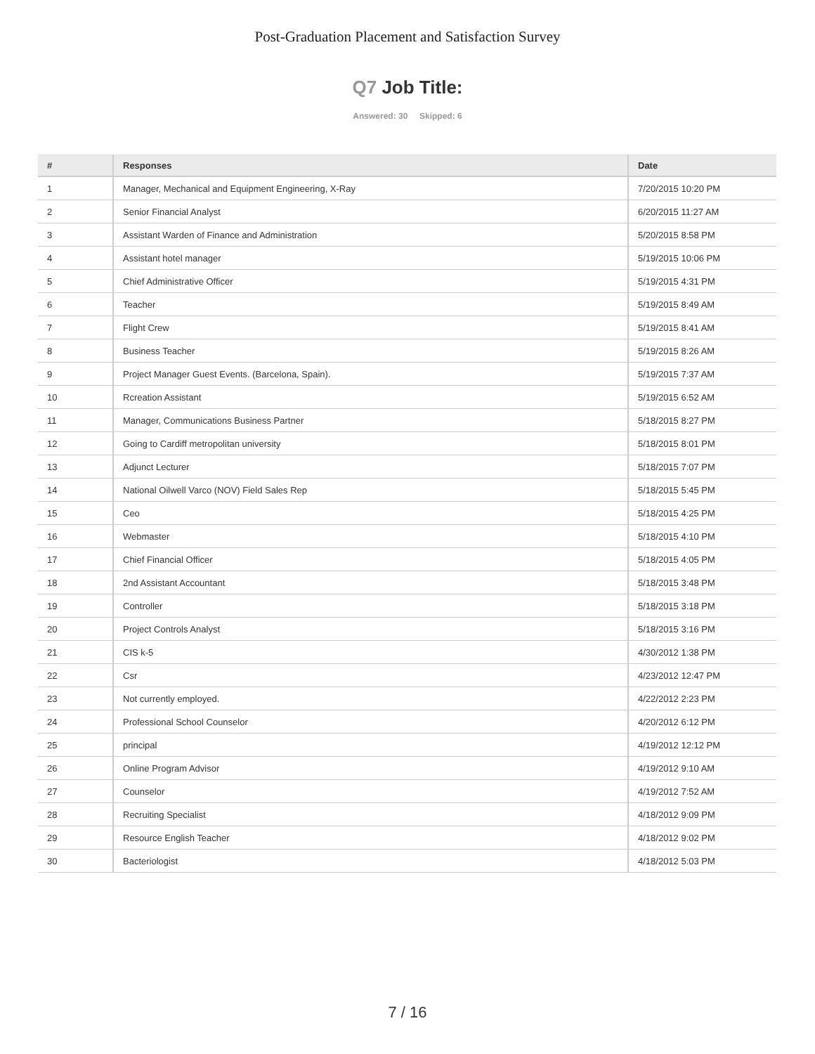Post-Graduation Placement and Satisfaction Survey
Q7 Job Title:
Answered: 30 Skipped: 6
| # | Responses | Date |
| --- | --- | --- |
| 1 | Manager, Mechanical and Equipment Engineering, X-Ray | 7/20/2015 10:20 PM |
| 2 | Senior Financial Analyst | 6/20/2015 11:27 AM |
| 3 | Assistant Warden of Finance and Administration | 5/20/2015 8:58 PM |
| 4 | Assistant hotel manager | 5/19/2015 10:06 PM |
| 5 | Chief Administrative Officer | 5/19/2015 4:31 PM |
| 6 | Teacher | 5/19/2015 8:49 AM |
| 7 | Flight Crew | 5/19/2015 8:41 AM |
| 8 | Business Teacher | 5/19/2015 8:26 AM |
| 9 | Project Manager Guest Events. (Barcelona, Spain). | 5/19/2015 7:37 AM |
| 10 | Rcreation Assistant | 5/19/2015 6:52 AM |
| 11 | Manager, Communications Business Partner | 5/18/2015 8:27 PM |
| 12 | Going to Cardiff metropolitan university | 5/18/2015 8:01 PM |
| 13 | Adjunct Lecturer | 5/18/2015 7:07 PM |
| 14 | National Oilwell Varco (NOV) Field Sales Rep | 5/18/2015 5:45 PM |
| 15 | Ceo | 5/18/2015 4:25 PM |
| 16 | Webmaster | 5/18/2015 4:10 PM |
| 17 | Chief Financial Officer | 5/18/2015 4:05 PM |
| 18 | 2nd Assistant Accountant | 5/18/2015 3:48 PM |
| 19 | Controller | 5/18/2015 3:18 PM |
| 20 | Project Controls Analyst | 5/18/2015 3:16 PM |
| 21 | CIS k-5 | 4/30/2012 1:38 PM |
| 22 | Csr | 4/23/2012 12:47 PM |
| 23 | Not currently employed. | 4/22/2012 2:23 PM |
| 24 | Professional School Counselor | 4/20/2012 6:12 PM |
| 25 | principal | 4/19/2012 12:12 PM |
| 26 | Online Program Advisor | 4/19/2012 9:10 AM |
| 27 | Counselor | 4/19/2012 7:52 AM |
| 28 | Recruiting Specialist | 4/18/2012 9:09 PM |
| 29 | Resource English Teacher | 4/18/2012 9:02 PM |
| 30 | Bacteriologist | 4/18/2012 5:03 PM |
7 / 16